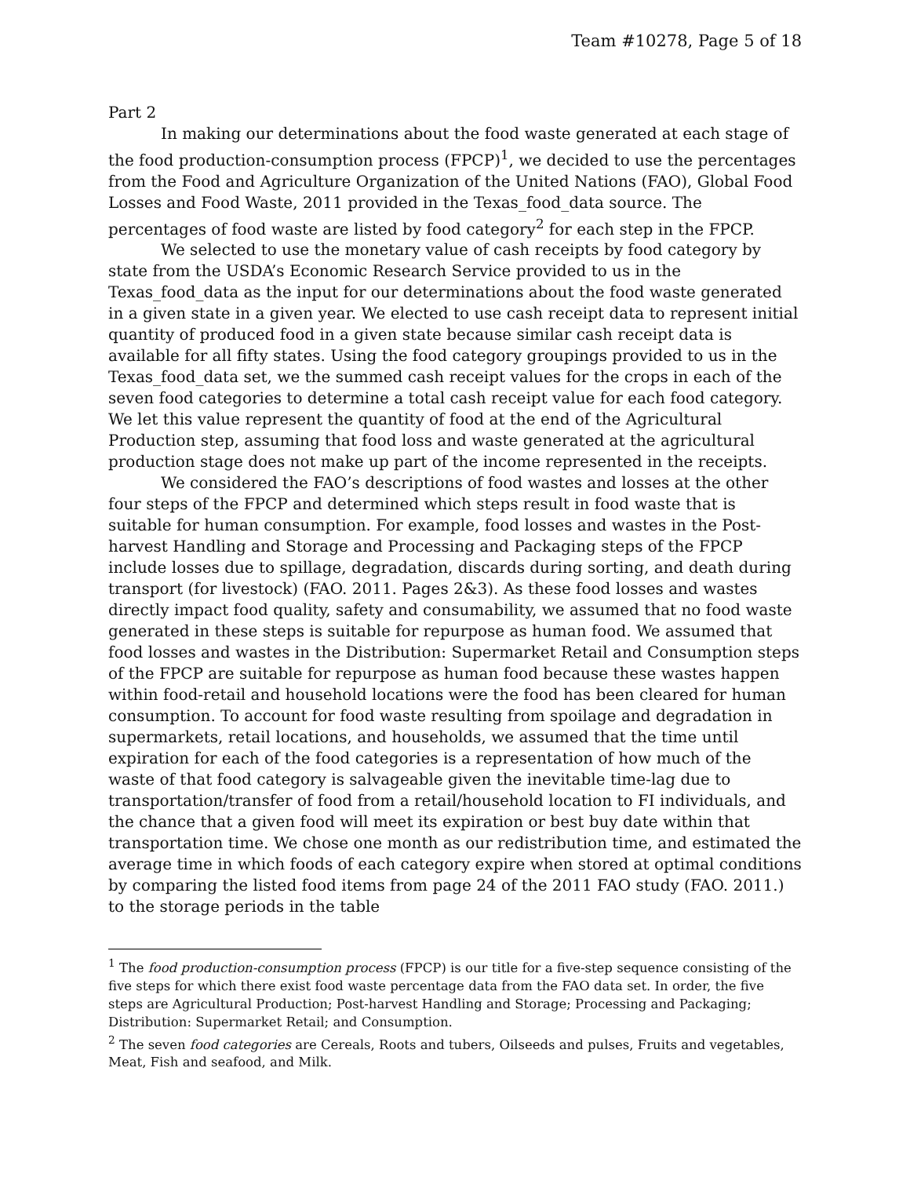Team #10278, Page 5 of 18
Part 2
In making our determinations about the food waste generated at each stage of the food production-consumption process (FPCP)<sup>1</sup>, we decided to use the percentages from the Food and Agriculture Organization of the United Nations (FAO), Global Food Losses and Food Waste, 2011 provided in the Texas_food_data source. The percentages of food waste are listed by food category<sup>2</sup> for each step in the FPCP.
We selected to use the monetary value of cash receipts by food category by state from the USDA’s Economic Research Service provided to us in the Texas_food_data as the input for our determinations about the food waste generated in a given state in a given year. We elected to use cash receipt data to represent initial quantity of produced food in a given state because similar cash receipt data is available for all fifty states. Using the food category groupings provided to us in the Texas_food_data set, we the summed cash receipt values for the crops in each of the seven food categories to determine a total cash receipt value for each food category. We let this value represent the quantity of food at the end of the Agricultural Production step, assuming that food loss and waste generated at the agricultural production stage does not make up part of the income represented in the receipts.
We considered the FAO’s descriptions of food wastes and losses at the other four steps of the FPCP and determined which steps result in food waste that is suitable for human consumption. For example, food losses and wastes in the Post-harvest Handling and Storage and Processing and Packaging steps of the FPCP include losses due to spillage, degradation, discards during sorting, and death during transport (for livestock) (FAO. 2011. Pages 2&3). As these food losses and wastes directly impact food quality, safety and consumability, we assumed that no food waste generated in these steps is suitable for repurpose as human food. We assumed that food losses and wastes in the Distribution: Supermarket Retail and Consumption steps of the FPCP are suitable for repurpose as human food because these wastes happen within food-retail and household locations were the food has been cleared for human consumption. To account for food waste resulting from spoilage and degradation in supermarkets, retail locations, and households, we assumed that the time until expiration for each of the food categories is a representation of how much of the waste of that food category is salvageable given the inevitable time-lag due to transportation/transfer of food from a retail/household location to FI individuals, and the chance that a given food will meet its expiration or best buy date within that transportation time. We chose one month as our redistribution time, and estimated the average time in which foods of each category expire when stored at optimal conditions by comparing the listed food items from page 24 of the 2011 FAO study (FAO. 2011.) to the storage periods in the table
<sup>1</sup> The food production-consumption process (FPCP) is our title for a five-step sequence consisting of the five steps for which there exist food waste percentage data from the FAO data set. In order, the five steps are Agricultural Production; Post-harvest Handling and Storage; Processing and Packaging; Distribution: Supermarket Retail; and Consumption.
<sup>2</sup> The seven food categories are Cereals, Roots and tubers, Oilseeds and pulses, Fruits and vegetables, Meat, Fish and seafood, and Milk.